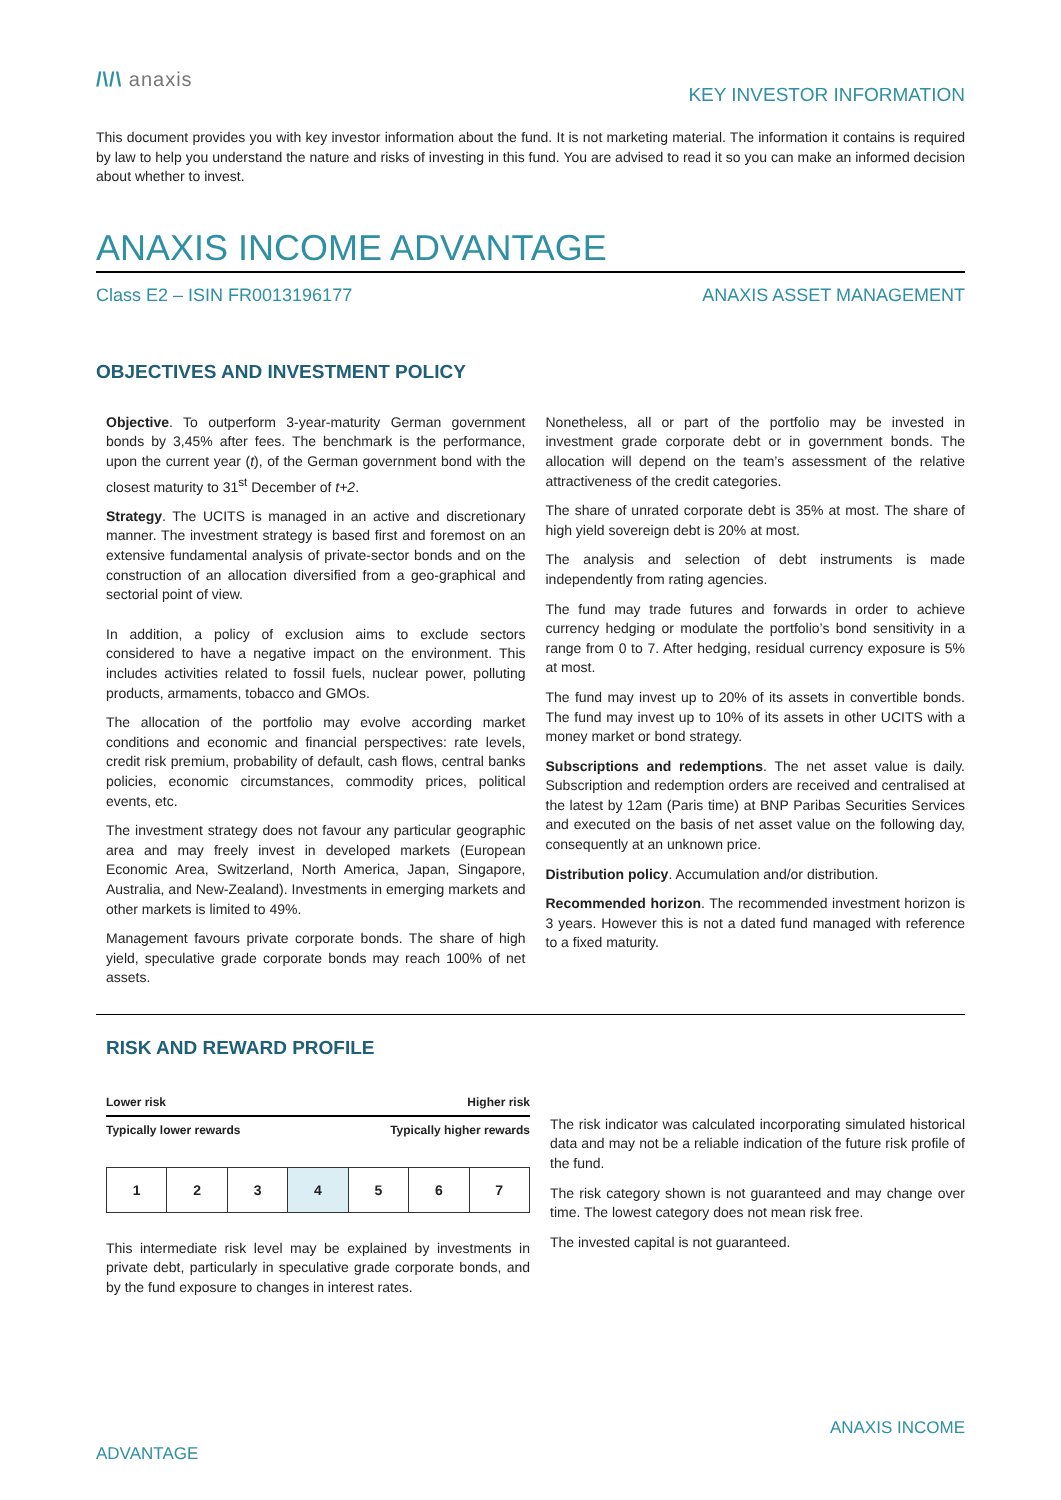/\/\ anaxis
KEY INVESTOR INFORMATION
This document provides you with key investor information about the fund. It is not marketing material. The information it contains is required by law to help you understand the nature and risks of investing in this fund. You are advised to read it so you can make an informed decision about whether to invest.
ANAXIS INCOME ADVANTAGE
Class E2 – ISIN FR0013196177 ANAXIS ASSET MANAGEMENT
OBJECTIVES AND INVESTMENT POLICY
Objective. To outperform 3-year-maturity German government bonds by 3,45% after fees. The benchmark is the performance, upon the current year (t), of the German government bond with the closest maturity to 31<sup>st</sup> December of t+2.
Strategy. The UCITS is managed in an active and discretionary manner. The investment strategy is based first and foremost on an extensive fundamental analysis of private-sector bonds and on the construction of an allocation diversified from a geo-graphical and sectorial point of view.
In addition, a policy of exclusion aims to exclude sectors considered to have a negative impact on the environment. This includes activities related to fossil fuels, nuclear power, polluting products, armaments, tobacco and GMOs.
The allocation of the portfolio may evolve according market conditions and economic and financial perspectives: rate levels, credit risk premium, probability of default, cash flows, central banks policies, economic circumstances, commodity prices, political events, etc.
The investment strategy does not favour any particular geographic area and may freely invest in developed markets (European Economic Area, Switzerland, North America, Japan, Singapore, Australia, and New-Zealand). Investments in emerging markets and other markets is limited to 49%.
Management favours private corporate bonds. The share of high yield, speculative grade corporate bonds may reach 100% of net assets.
Nonetheless, all or part of the portfolio may be invested in investment grade corporate debt or in government bonds. The allocation will depend on the team’s assessment of the relative attractiveness of the credit categories.
The share of unrated corporate debt is 35% at most. The share of high yield sovereign debt is 20% at most.
The analysis and selection of debt instruments is made independently from rating agencies.
The fund may trade futures and forwards in order to achieve currency hedging or modulate the portfolio’s bond sensitivity in a range from 0 to 7. After hedging, residual currency exposure is 5% at most.
The fund may invest up to 20% of its assets in convertible bonds. The fund may invest up to 10% of its assets in other UCITS with a money market or bond strategy.
Subscriptions and redemptions. The net asset value is daily. Subscription and redemption orders are received and centralised at the latest by 12am (Paris time) at BNP Paribas Securities Services and executed on the basis of net asset value on the following day, consequently at an unknown price.
Distribution policy. Accumulation and/or distribution.
Recommended horizon. The recommended investment horizon is 3 years. However this is not a dated fund managed with reference to a fixed maturity.
RISK AND REWARD PROFILE
Lower risk Higher risk
Typically lower rewards Typically higher rewards
| 1 | 2 | 3 | 4 | 5 | 6 | 7 |
This intermediate risk level may be explained by investments in private debt, particularly in speculative grade corporate bonds, and by the fund exposure to changes in interest rates.
The risk indicator was calculated incorporating simulated historical data and may not be a reliable indication of the future risk profile of the fund.
The risk category shown is not guaranteed and may change over time. The lowest category does not mean risk free.
The invested capital is not guaranteed.
ANAXIS INCOME
ADVANTAGE